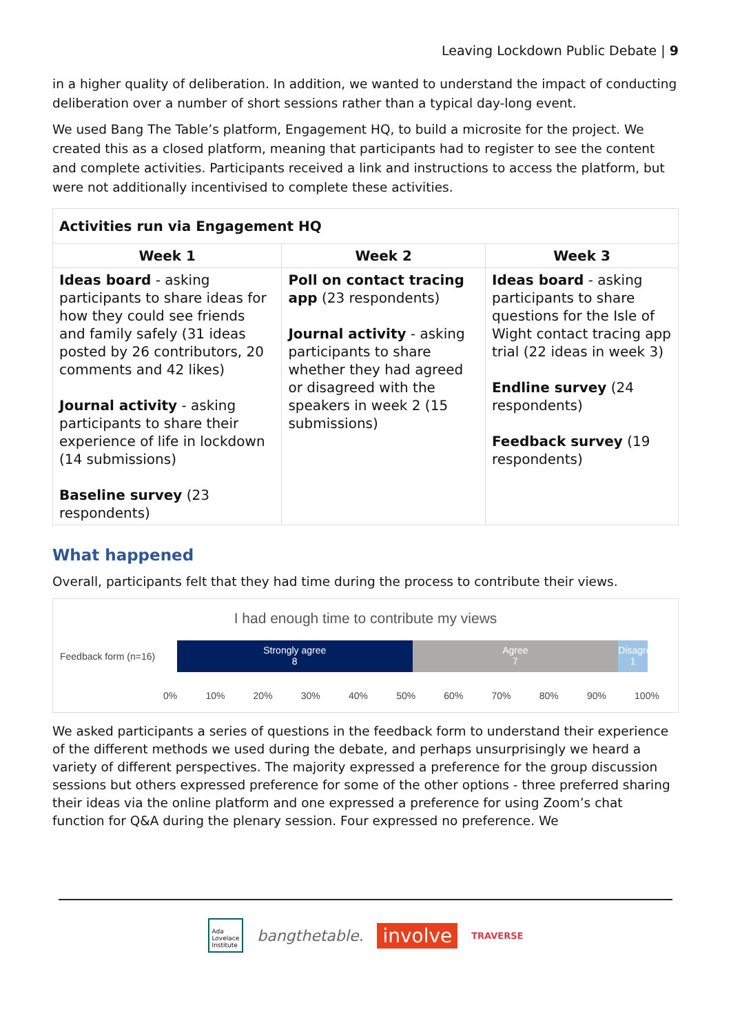Leaving Lockdown Public Debate | 9
in a higher quality of deliberation. In addition, we wanted to understand the impact of conducting deliberation over a number of short sessions rather than a typical day-long event.
We used Bang The Table’s platform, Engagement HQ, to build a microsite for the project. We created this as a closed platform, meaning that participants had to register to see the content and complete activities. Participants received a link and instructions to access the platform, but were not additionally incentivised to complete these activities.
| Activities run via Engagement HQ | | |
| --- | --- | --- |
| Week 1 | Week 2 | Week 3 |
| Ideas board - asking participants to share ideas for how they could see friends and family safely (31 ideas posted by 26 contributors, 20 comments and 42 likes) Journal activity - asking participants to share their experience of life in lockdown (14 submissions) Baseline survey (23 respondents) | Poll on contact tracing app (23 respondents) Journal activity - asking participants to share whether they had agreed or disagreed with the speakers in week 2 (15 submissions) | Ideas board - asking participants to share questions for the Isle of Wight contact tracing app trial (22 ideas in week 3) Endline survey (24 respondents) Feedback survey (19 respondents) |
What happened
Overall, participants felt that they had time during the process to contribute their views.
I had enough time to contribute my views
Feedback form (n=16)
Strongly agree
8
Agree
7
Disagree
1
0% 10% 20% 30% 40% 50% 60% 70% 80% 90% 100%
We asked participants a series of questions in the feedback form to understand their experience of the different methods we used during the debate, and perhaps unsurprisingly we heard a variety of different perspectives. The majority expressed a preference for the group discussion sessions but others expressed preference for some of the other options - three preferred sharing their ideas via the online platform and one expressed a preference for using Zoom’s chat function for Q&A during the plenary session. Four expressed no preference. We
Ada
Lovelace
Institute bangthetable. involve TRAVERSE